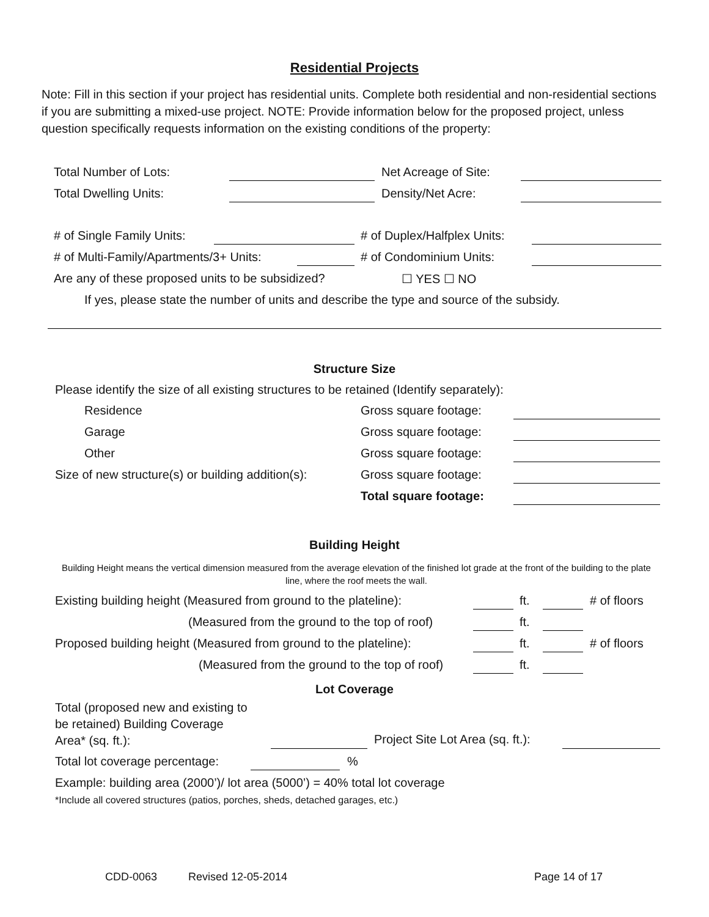Residential Projects
Note: Fill in this section if your project has residential units. Complete both residential and non-residential sections if you are submitting a mixed-use project. NOTE: Provide information below for the proposed project, unless question specifically requests information on the existing conditions of the property:
Total Number of Lots: Net Acreage of Site:
Total Dwelling Units: Density/Net Acre:
# of Single Family Units: # of Duplex/Halfplex Units:
# of Multi-Family/Apartments/3+ Units: # of Condominium Units:
Are any of these proposed units to be subsidized? ☐ YES ☐ NO
If yes, please state the number of units and describe the type and source of the subsidy.
Structure Size
Please identify the size of all existing structures to be retained (Identify separately):
Residence Gross square footage:
Garage Gross square footage:
Other Gross square footage:
Size of new structure(s) or building addition(s): Gross square footage:
Total square footage:
Building Height
Building Height means the vertical dimension measured from the average elevation of the finished lot grade at the front of the building to the plate line, where the roof meets the wall.
Existing building height (Measured from ground to the plateline): ft. # of floors
(Measured from the ground to the top of roof) ft.
Proposed building height (Measured from ground to the plateline): ft. # of floors
(Measured from the ground to the top of roof) ft.
Lot Coverage
Total (proposed new and existing to
be retained) Building Coverage
Area* (sq. ft.):
Project Site Lot Area (sq. ft.):
Total lot coverage percentage:%
Example: building area (2000’)/ lot area (5000’) = 40% total lot coverage
*Include all covered structures (patios, porches, sheds, detached garages, etc.)
CDD-0063 Revised 12-05-2014 Page 14 of 17